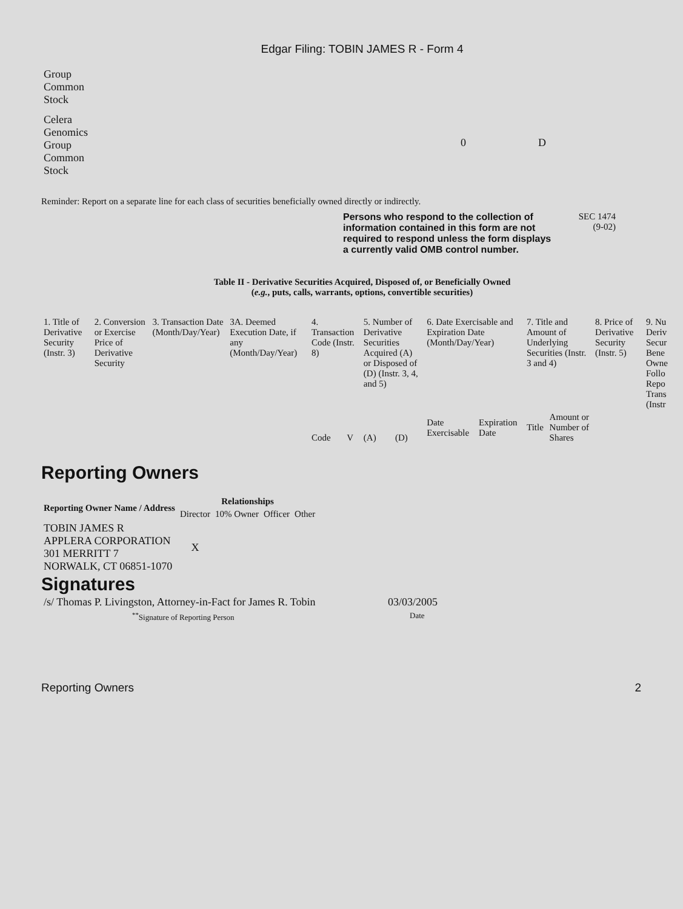Edgar Filing: TOBIN JAMES R - Form 4
| Group Common Stock | | |
| Celera Genomics Group Common Stock | 0 | D |
Reminder: Report on a separate line for each class of securities beneficially owned directly or indirectly.
Persons who respond to the collection of information contained in this form are not required to respond unless the form displays a currently valid OMB control number.
SEC 1474
(9-02)
Table II - Derivative Securities Acquired, Disposed of, or Beneficially Owned
(e.g., puts, calls, warrants, options, convertible securities)
| 1. Title of Derivative Security (Instr. 3) | 2. Conversion or Exercise Price of Derivative Security | 3. Transaction Date (Month/Day/Year) | 3A. Deemed Execution Date, if any (Month/Day/Year) | 4. Transaction Code (Instr. 8) | | 5. Number of Derivative Securities Acquired (A) or Disposed of (D) (Instr. 3, 4, and 5) | | 6. Date Exercisable and Expiration Date (Month/Day/Year) | | 7. Title and Amount of Underlying Securities (Instr. 3 and 4) | | 8. Price of Derivative Security (Instr. 5) | 9. Nu Deriv Secur Bene Owne Follo Repo Trans (Instr |
| | | | | Code | V | (A) | (D) | Date Exercisable | Expiration Date | Title | Amount or Number of Shares | | |
Reporting Owners
| Reporting Owner Name / Address | Relationships | | | |
| --- | --- | --- | --- | --- |
| | Director | 10% Owner | Officer | Other |
| TOBIN JAMES R APPLERA CORPORATION 301 MERRITT 7 NORWALK, CT 06851-1070 | X | | | |
Signatures
| /s/ Thomas P. Livingston, Attorney-in-Fact for James R. Tobin | 03/03/2005 |
| <sup>**</sup> Signature of Reporting Person | Date |
Reporting Owners 2